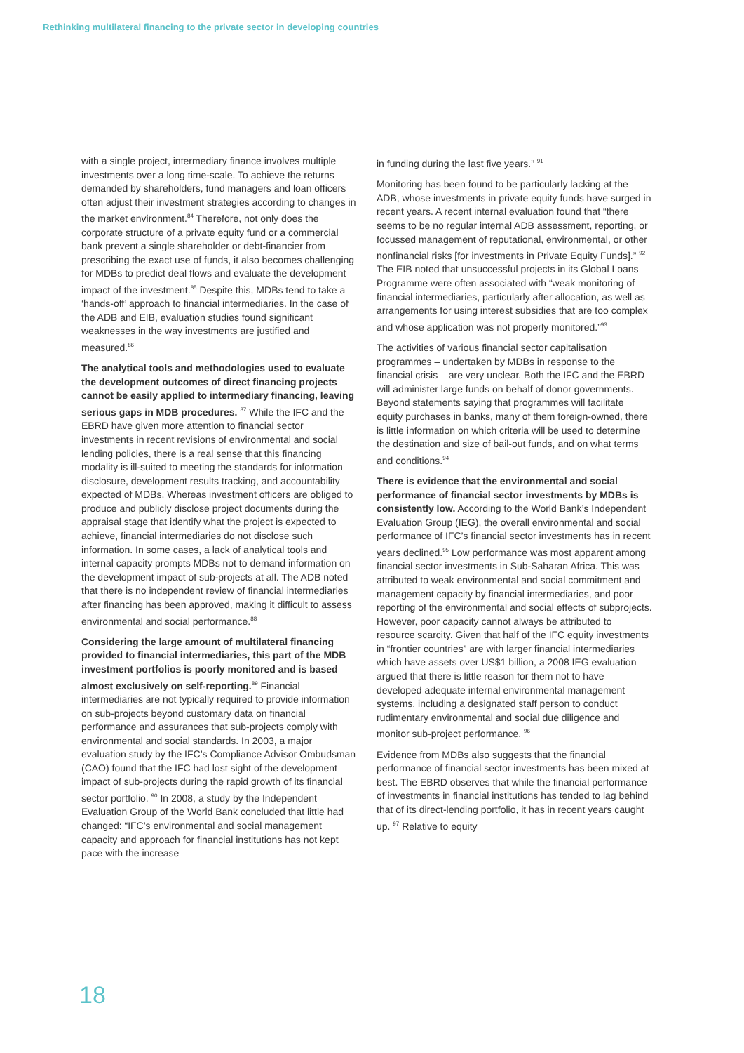Rethinking multilateral financing to the private sector in developing countries
with a single project, intermediary finance involves multiple investments over a long time-scale. To achieve the returns demanded by shareholders, fund managers and loan officers often adjust their investment strategies according to changes in the market environment.<sup>84</sup> Therefore, not only does the corporate structure of a private equity fund or a commercial bank prevent a single shareholder or debt-financier from prescribing the exact use of funds, it also becomes challenging for MDBs to predict deal flows and evaluate the development impact of the investment.<sup>85</sup> Despite this, MDBs tend to take a ‘hands-off’ approach to financial intermediaries. In the case of the ADB and EIB, evaluation studies found significant weaknesses in the way investments are justified and measured.<sup>86</sup>
The analytical tools and methodologies used to evaluate the development outcomes of direct financing projects cannot be easily applied to intermediary financing, leaving serious gaps in MDB procedures. <sup>87</sup> While the IFC and the EBRD have given more attention to financial sector investments in recent revisions of environmental and social lending policies, there is a real sense that this financing modality is ill-suited to meeting the standards for information disclosure, development results tracking, and accountability expected of MDBs. Whereas investment officers are obliged to produce and publicly disclose project documents during the appraisal stage that identify what the project is expected to achieve, financial intermediaries do not disclose such information. In some cases, a lack of analytical tools and internal capacity prompts MDBs not to demand information on the development impact of sub-projects at all. The ADB noted that there is no independent review of financial intermediaries after financing has been approved, making it difficult to assess environmental and social performance.<sup>88</sup>
Considering the large amount of multilateral financing provided to financial intermediaries, this part of the MDB investment portfolios is poorly monitored and is based almost exclusively on self-reporting.<sup>89</sup> Financial intermediaries are not typically required to provide information on sub-projects beyond customary data on financial performance and assurances that sub-projects comply with environmental and social standards. In 2003, a major evaluation study by the IFC’s Compliance Advisor Ombudsman (CAO) found that the IFC had lost sight of the development impact of sub-projects during the rapid growth of its financial sector portfolio. <sup>90</sup> In 2008, a study by the Independent Evaluation Group of the World Bank concluded that little had changed: “IFC’s environmental and social management capacity and approach for financial institutions has not kept pace with the increase
in funding during the last five years.” <sup>91</sup>
Monitoring has been found to be particularly lacking at the ADB, whose investments in private equity funds have surged in recent years. A recent internal evaluation found that “there seems to be no regular internal ADB assessment, reporting, or focussed management of reputational, environmental, or other nonfinancial risks [for investments in Private Equity Funds].” <sup>92</sup> The EIB noted that unsuccessful projects in its Global Loans Programme were often associated with “weak monitoring of financial intermediaries, particularly after allocation, as well as arrangements for using interest subsidies that are too complex and whose application was not properly monitored.”<sup>93</sup>
The activities of various financial sector capitalisation programmes – undertaken by MDBs in response to the financial crisis – are very unclear. Both the IFC and the EBRD will administer large funds on behalf of donor governments. Beyond statements saying that programmes will facilitate equity purchases in banks, many of them foreign-owned, there is little information on which criteria will be used to determine the destination and size of bail-out funds, and on what terms and conditions.<sup>94</sup>
There is evidence that the environmental and social performance of financial sector investments by MDBs is consistently low. According to the World Bank’s Independent Evaluation Group (IEG), the overall environmental and social performance of IFC’s financial sector investments has in recent years declined.<sup>95</sup> Low performance was most apparent among financial sector investments in Sub-Saharan Africa. This was attributed to weak environmental and social commitment and management capacity by financial intermediaries, and poor reporting of the environmental and social effects of subprojects. However, poor capacity cannot always be attributed to resource scarcity. Given that half of the IFC equity investments in “frontier countries” are with larger financial intermediaries which have assets over US$1 billion, a 2008 IEG evaluation argued that there is little reason for them not to have developed adequate internal environmental management systems, including a designated staff person to conduct rudimentary environmental and social due diligence and monitor sub-project performance. <sup>96</sup>
Evidence from MDBs also suggests that the financial performance of financial sector investments has been mixed at best. The EBRD observes that while the financial performance of investments in financial institutions has tended to lag behind that of its direct-lending portfolio, it has in recent years caught up. <sup>97</sup> Relative to equity
18